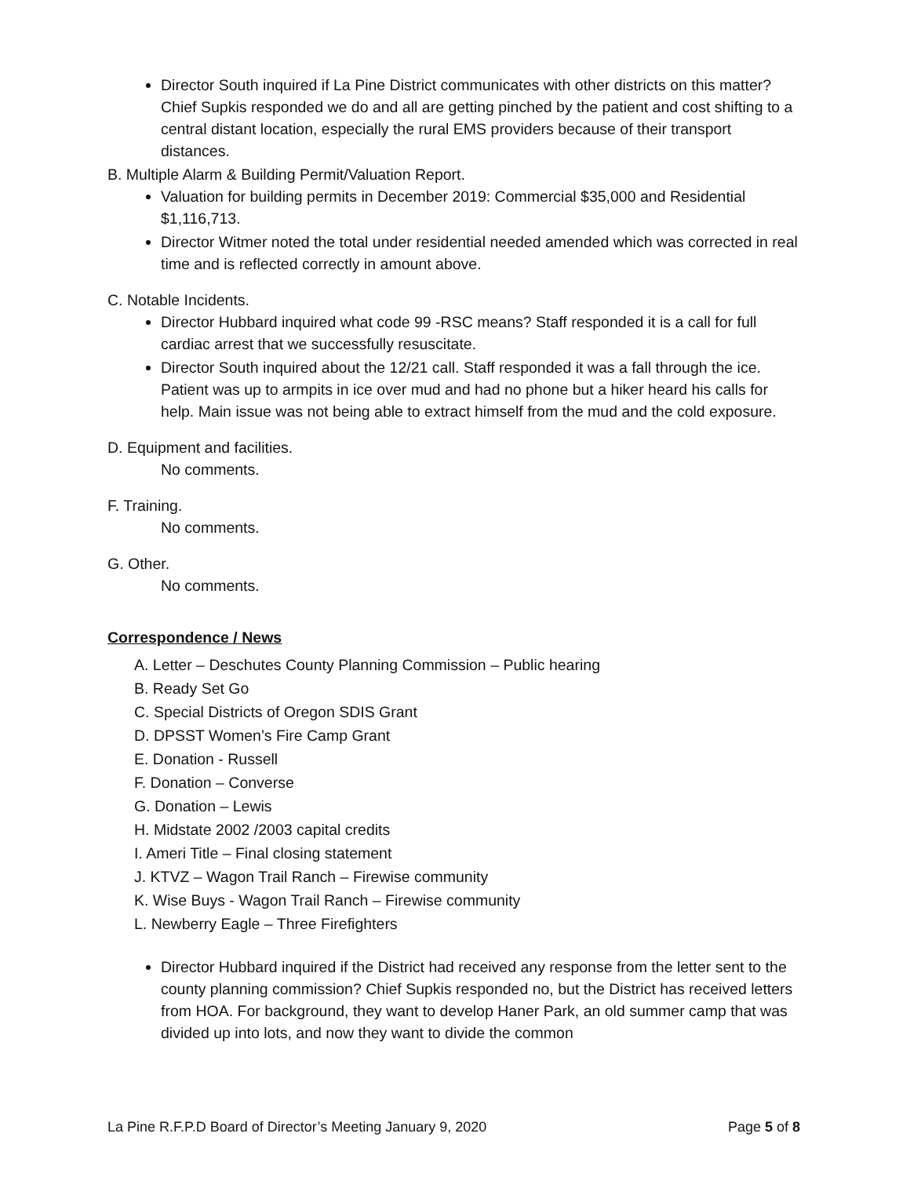Director South inquired if La Pine District communicates with other districts on this matter? Chief Supkis responded we do and all are getting pinched by the patient and cost shifting to a central distant location, especially the rural EMS providers because of their transport distances.
B. Multiple Alarm & Building Permit/Valuation Report.
Valuation for building permits in December 2019: Commercial $35,000 and Residential $1,116,713.
Director Witmer noted the total under residential needed amended which was corrected in real time and is reflected correctly in amount above.
C. Notable Incidents.
Director Hubbard inquired what code 99 -RSC means? Staff responded it is a call for full cardiac arrest that we successfully resuscitate.
Director South inquired about the 12/21 call. Staff responded it was a fall through the ice. Patient was up to armpits in ice over mud and had no phone but a hiker heard his calls for help. Main issue was not being able to extract himself from the mud and the cold exposure.
D. Equipment and facilities.
No comments.
F. Training.
No comments.
G. Other.
No comments.
Correspondence / News
A. Letter – Deschutes County Planning Commission – Public hearing
B. Ready Set Go
C. Special Districts of Oregon SDIS Grant
D. DPSST Women’s Fire Camp Grant
E. Donation - Russell
F. Donation – Converse
G. Donation – Lewis
H. Midstate 2002 /2003 capital credits
I. Ameri Title – Final closing statement
J. KTVZ – Wagon Trail Ranch – Firewise community
K. Wise Buys - Wagon Trail Ranch – Firewise community
L. Newberry Eagle – Three Firefighters
Director Hubbard inquired if the District had received any response from the letter sent to the county planning commission? Chief Supkis responded no, but the District has received letters from HOA. For background, they want to develop Haner Park, an old summer camp that was divided up into lots, and now they want to divide the common
La Pine R.F.P.D Board of Director’s Meeting January 9, 2020 Page 5 of 8